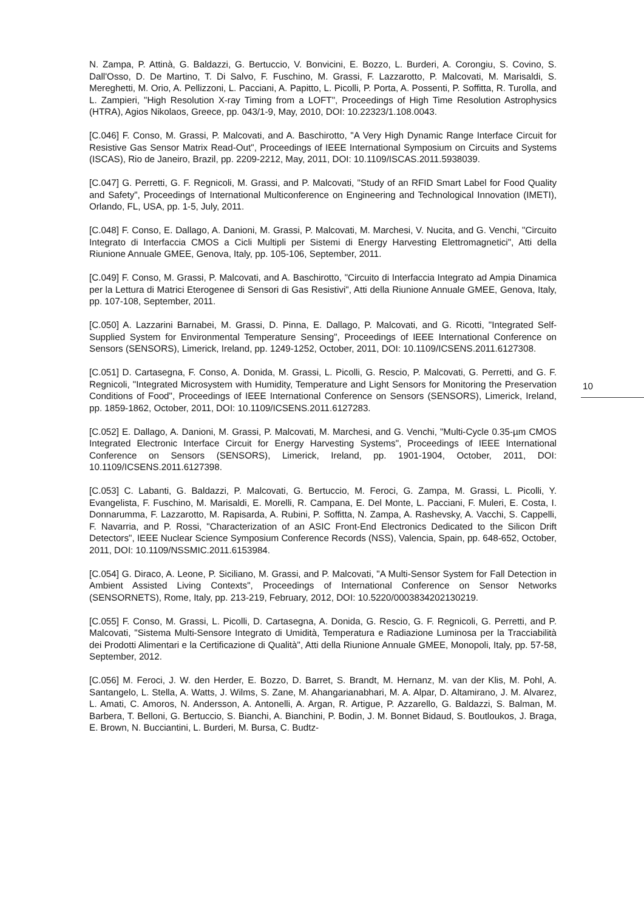N. Zampa, P. Attinà, G. Baldazzi, G. Bertuccio, V. Bonvicini, E. Bozzo, L. Burderi, A. Corongiu, S. Covino, S. Dall'Osso, D. De Martino, T. Di Salvo, F. Fuschino, M. Grassi, F. Lazzarotto, P. Malcovati, M. Marisaldi, S. Mereghetti, M. Orio, A. Pellizzoni, L. Pacciani, A. Papitto, L. Picolli, P. Porta, A. Possenti, P. Soffitta, R. Turolla, and L. Zampieri, "High Resolution X-ray Timing from a LOFT", Proceedings of High Time Resolution Astrophysics (HTRA), Agios Nikolaos, Greece, pp. 043/1-9, May, 2010, DOI: 10.22323/1.108.0043.
[C.046] F. Conso, M. Grassi, P. Malcovati, and A. Baschirotto, "A Very High Dynamic Range Interface Circuit for Resistive Gas Sensor Matrix Read-Out", Proceedings of IEEE International Symposium on Circuits and Systems (ISCAS), Rio de Janeiro, Brazil, pp. 2209-2212, May, 2011, DOI: 10.1109/ISCAS.2011.5938039.
[C.047] G. Perretti, G. F. Regnicoli, M. Grassi, and P. Malcovati, "Study of an RFID Smart Label for Food Quality and Safety", Proceedings of International Multiconference on Engineering and Technological Innovation (IMETI), Orlando, FL, USA, pp. 1-5, July, 2011.
[C.048] F. Conso, E. Dallago, A. Danioni, M. Grassi, P. Malcovati, M. Marchesi, V. Nucita, and G. Venchi, "Circuito Integrato di Interfaccia CMOS a Cicli Multipli per Sistemi di Energy Harvesting Elettromagnetici", Atti della Riunione Annuale GMEE, Genova, Italy, pp. 105-106, September, 2011.
[C.049] F. Conso, M. Grassi, P. Malcovati, and A. Baschirotto, "Circuito di Interfaccia Integrato ad Ampia Dinamica per la Lettura di Matrici Eterogenee di Sensori di Gas Resistivi", Atti della Riunione Annuale GMEE, Genova, Italy, pp. 107-108, September, 2011.
[C.050] A. Lazzarini Barnabei, M. Grassi, D. Pinna, E. Dallago, P. Malcovati, and G. Ricotti, "Integrated Self-Supplied System for Environmental Temperature Sensing", Proceedings of IEEE International Conference on Sensors (SENSORS), Limerick, Ireland, pp. 1249-1252, October, 2011, DOI: 10.1109/ICSENS.2011.6127308.
[C.051] D. Cartasegna, F. Conso, A. Donida, M. Grassi, L. Picolli, G. Rescio, P. Malcovati, G. Perretti, and G. F. Regnicoli, "Integrated Microsystem with Humidity, Temperature and Light Sensors for Monitoring the Preservation Conditions of Food", Proceedings of IEEE International Conference on Sensors (SENSORS), Limerick, Ireland, pp. 1859-1862, October, 2011, DOI: 10.1109/ICSENS.2011.6127283.
[C.052] E. Dallago, A. Danioni, M. Grassi, P. Malcovati, M. Marchesi, and G. Venchi, "Multi-Cycle 0.35-µm CMOS Integrated Electronic Interface Circuit for Energy Harvesting Systems", Proceedings of IEEE International Conference on Sensors (SENSORS), Limerick, Ireland, pp. 1901-1904, October, 2011, DOI: 10.1109/ICSENS.2011.6127398.
[C.053] C. Labanti, G. Baldazzi, P. Malcovati, G. Bertuccio, M. Feroci, G. Zampa, M. Grassi, L. Picolli, Y. Evangelista, F. Fuschino, M. Marisaldi, E. Morelli, R. Campana, E. Del Monte, L. Pacciani, F. Muleri, E. Costa, I. Donnarumma, F. Lazzarotto, M. Rapisarda, A. Rubini, P. Soffitta, N. Zampa, A. Rashevsky, A. Vacchi, S. Cappelli, F. Navarria, and P. Rossi, "Characterization of an ASIC Front-End Electronics Dedicated to the Silicon Drift Detectors", IEEE Nuclear Science Symposium Conference Records (NSS), Valencia, Spain, pp. 648-652, October, 2011, DOI: 10.1109/NSSMIC.2011.6153984.
[C.054] G. Diraco, A. Leone, P. Siciliano, M. Grassi, and P. Malcovati, "A Multi-Sensor System for Fall Detection in Ambient Assisted Living Contexts", Proceedings of International Conference on Sensor Networks (SENSORNETS), Rome, Italy, pp. 213-219, February, 2012, DOI: 10.5220/0003834202130219.
[C.055] F. Conso, M. Grassi, L. Picolli, D. Cartasegna, A. Donida, G. Rescio, G. F. Regnicoli, G. Perretti, and P. Malcovati, "Sistema Multi-Sensore Integrato di Umidità, Temperatura e Radiazione Luminosa per la Tracciabilità dei Prodotti Alimentari e la Certificazione di Qualità", Atti della Riunione Annuale GMEE, Monopoli, Italy, pp. 57-58, September, 2012.
[C.056] M. Feroci, J. W. den Herder, E. Bozzo, D. Barret, S. Brandt, M. Hernanz, M. van der Klis, M. Pohl, A. Santangelo, L. Stella, A. Watts, J. Wilms, S. Zane, M. Ahangarianabhari, M. A. Alpar, D. Altamirano, J. M. Alvarez, L. Amati, C. Amoros, N. Andersson, A. Antonelli, A. Argan, R. Artigue, P. Azzarello, G. Baldazzi, S. Balman, M. Barbera, T. Belloni, G. Bertuccio, S. Bianchi, A. Bianchini, P. Bodin, J. M. Bonnet Bidaud, S. Boutloukos, J. Braga, E. Brown, N. Bucciantini, L. Burderi, M. Bursa, C. Budtz-
10